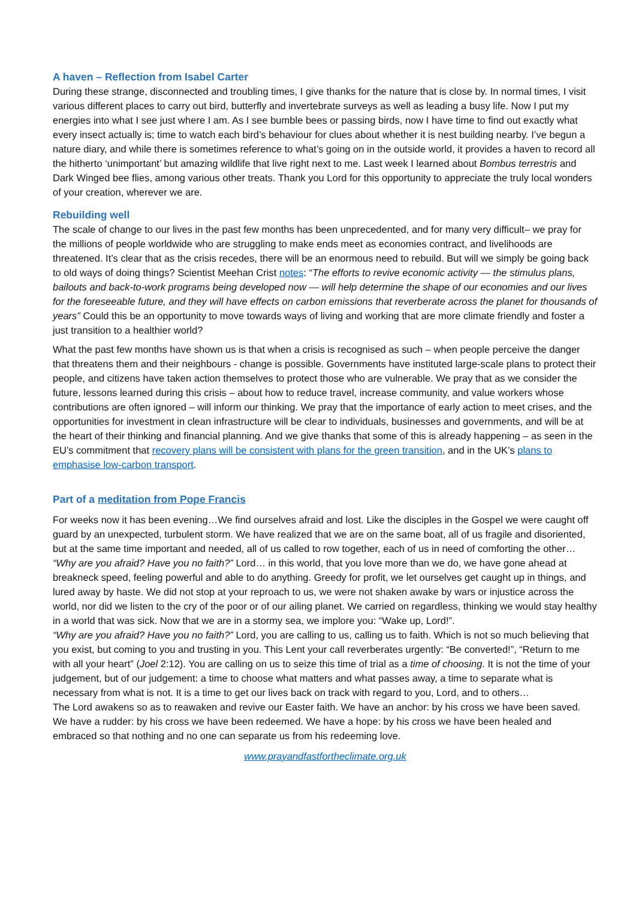A haven – Reflection from Isabel Carter
During these strange, disconnected and troubling times, I give thanks for the nature that is close by. In normal times, I visit various different places to carry out bird, butterfly and invertebrate surveys as well as leading a busy life. Now I put my energies into what I see just where I am. As I see bumble bees or passing birds, now I have time to find out exactly what every insect actually is; time to watch each bird’s behaviour for clues about whether it is nest building nearby. I’ve begun a nature diary, and while there is sometimes reference to what’s going on in the outside world, it provides a haven to record all the hitherto ‘unimportant’ but amazing wildlife that live right next to me. Last week I learned about Bombus terrestris and Dark Winged bee flies, among various other treats. Thank you Lord for this opportunity to appreciate the truly local wonders of your creation, wherever we are.
Rebuilding well
The scale of change to our lives in the past few months has been unprecedented, and for many very difficult– we pray for the millions of people worldwide who are struggling to make ends meet as economies contract, and livelihoods are threatened. It’s clear that as the crisis recedes, there will be an enormous need to rebuild. But will we simply be going back to old ways of doing things? Scientist Meehan Crist notes: “The efforts to revive economic activity — the stimulus plans, bailouts and back-to-work programs being developed now — will help determine the shape of our economies and our lives for the foreseeable future, and they will have effects on carbon emissions that reverberate across the planet for thousands of years” Could this be an opportunity to move towards ways of living and working that are more climate friendly and foster a just transition to a healthier world?
What the past few months have shown us is that when a crisis is recognised as such – when people perceive the danger that threatens them and their neighbours - change is possible. Governments have instituted large-scale plans to protect their people, and citizens have taken action themselves to protect those who are vulnerable. We pray that as we consider the future, lessons learned during this crisis – about how to reduce travel, increase community, and value workers whose contributions are often ignored – will inform our thinking. We pray that the importance of early action to meet crises, and the opportunities for investment in clean infrastructure will be clear to individuals, businesses and governments, and will be at the heart of their thinking and financial planning. And we give thanks that some of this is already happening – as seen in the EU’s commitment that recovery plans will be consistent with plans for the green transition, and in the UK’s plans to emphasise low-carbon transport.
Part of a meditation from Pope Francis
For weeks now it has been evening…We find ourselves afraid and lost. Like the disciples in the Gospel we were caught off guard by an unexpected, turbulent storm. We have realized that we are on the same boat, all of us fragile and disoriented, but at the same time important and needed, all of us called to row together, each of us in need of comforting the other…
“Why are you afraid? Have you no faith?” Lord… in this world, that you love more than we do, we have gone ahead at breakneck speed, feeling powerful and able to do anything. Greedy for profit, we let ourselves get caught up in things, and lured away by haste. We did not stop at your reproach to us, we were not shaken awake by wars or injustice across the world, nor did we listen to the cry of the poor or of our ailing planet. We carried on regardless, thinking we would stay healthy in a world that was sick. Now that we are in a stormy sea, we implore you: “Wake up, Lord!”.
“Why are you afraid? Have you no faith?” Lord, you are calling to us, calling us to faith. Which is not so much believing that you exist, but coming to you and trusting in you. This Lent your call reverberates urgently: “Be converted!”, “Return to me with all your heart” (Joel 2:12). You are calling on us to seize this time of trial as a time of choosing. It is not the time of your judgement, but of our judgement: a time to choose what matters and what passes away, a time to separate what is necessary from what is not. It is a time to get our lives back on track with regard to you, Lord, and to others…
The Lord awakens so as to reawaken and revive our Easter faith. We have an anchor: by his cross we have been saved. We have a rudder: by his cross we have been redeemed. We have a hope: by his cross we have been healed and embraced so that nothing and no one can separate us from his redeeming love.
www.prayandfastfortheclimate.org.uk